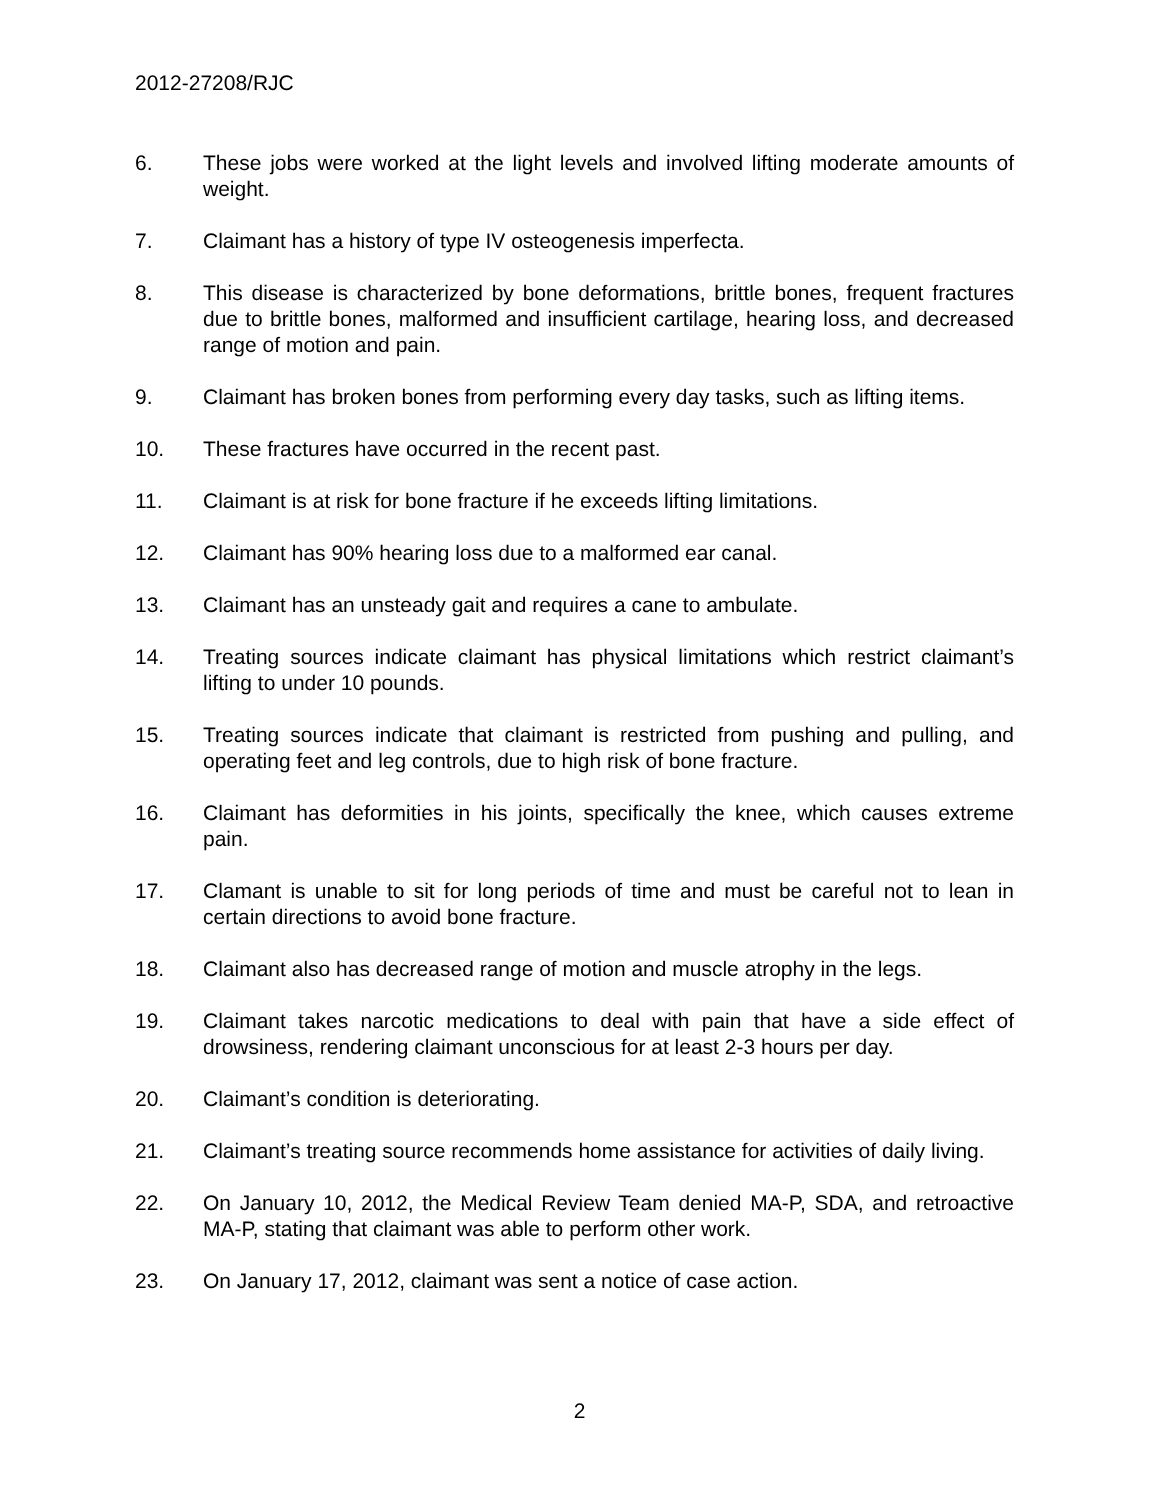2012-27208/RJC
6. These jobs were worked at the light levels and involved lifting moderate amounts of weight.
7. Claimant has a history of type IV osteogenesis imperfecta.
8. This disease is characterized by bone deformations, brittle bones, frequent fractures due to brittle bones, malformed and insufficient cartilage, hearing loss, and decreased range of motion and pain.
9. Claimant has broken bones from performing every day tasks, such as lifting items.
10. These fractures have occurred in the recent past.
11. Claimant is at risk for bone fracture if he exceeds lifting limitations.
12. Claimant has 90% hearing loss due to a malformed ear canal.
13. Claimant has an unsteady gait and requires a cane to ambulate.
14. Treating sources indicate claimant has physical limitations which restrict claimant’s lifting to under 10 pounds.
15. Treating sources indicate that claimant is restricted from pushing and pulling, and operating feet and leg controls, due to high risk of bone fracture.
16. Claimant has deformities in his joints, specifically the knee, which causes extreme pain.
17. Clamant is unable to sit for long periods of time and must be careful not to lean in certain directions to avoid bone fracture.
18. Claimant also has decreased range of motion and muscle atrophy in the legs.
19. Claimant takes narcotic medications to deal with pain that have a side effect of drowsiness, rendering claimant unconscious for at least 2-3 hours per day.
20. Claimant’s condition is deteriorating.
21. Claimant’s treating source recommends home assistance for activities of daily living.
22. On January 10, 2012, the Medical Review Team denied MA-P, SDA, and retroactive MA-P, stating that claimant was able to perform other work.
23. On January 17, 2012, claimant was sent a notice of case action.
2